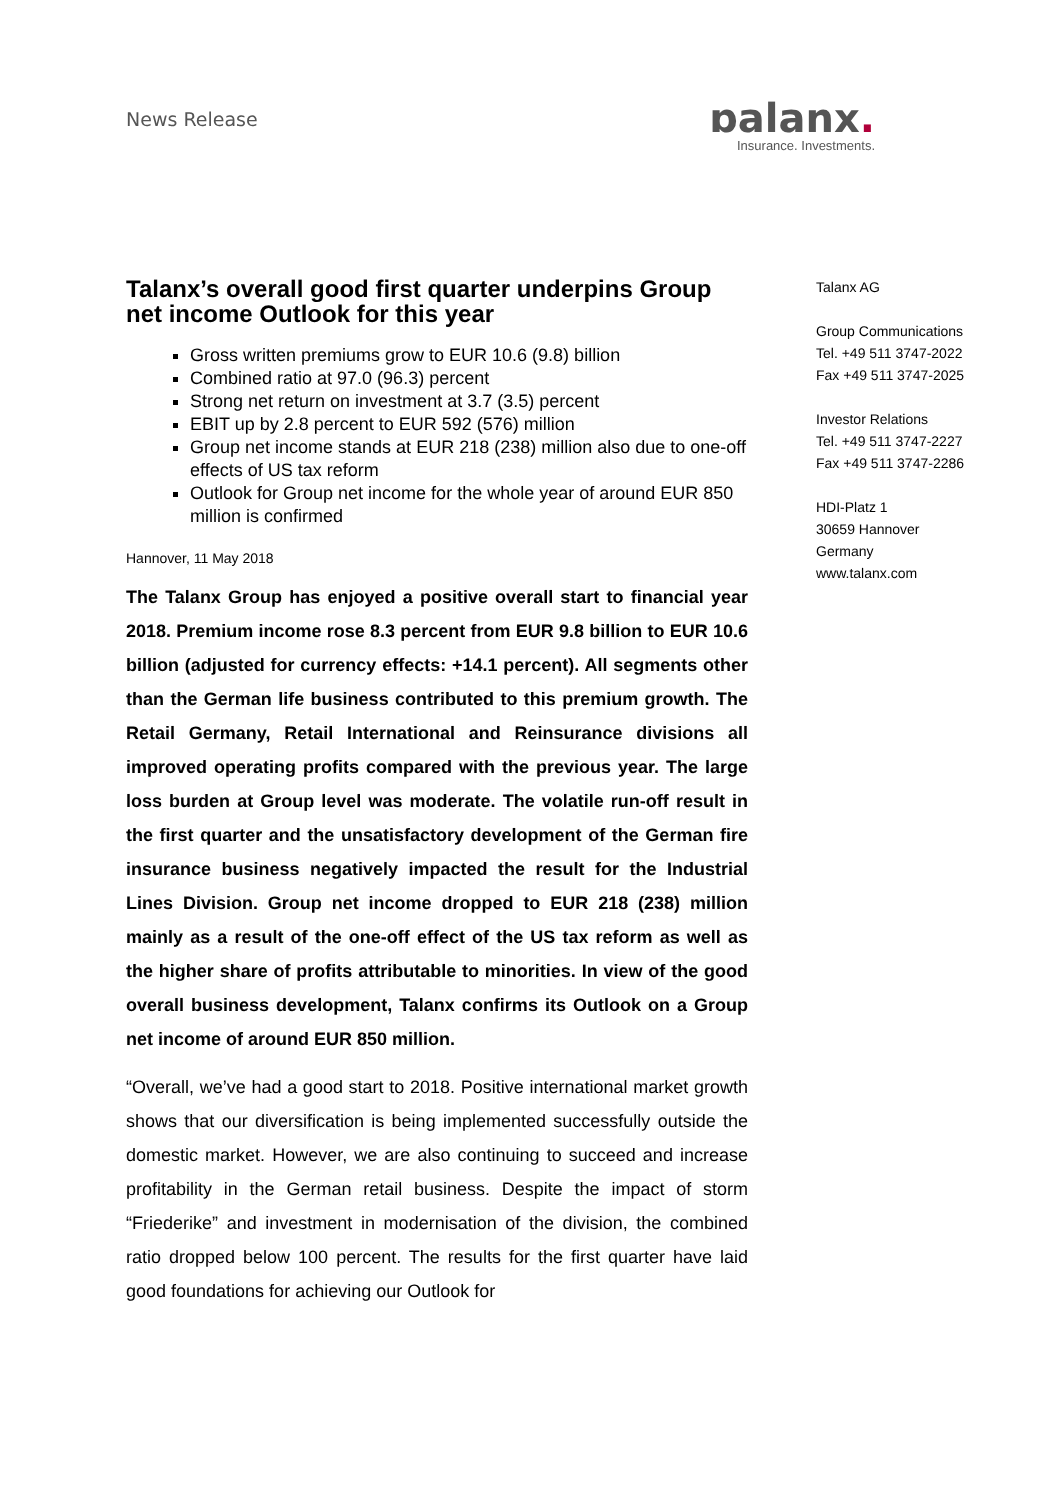News Release
ɒalanx.
Insurance. Investments.
Talanx’s overall good first quarter underpins Group net income Outlook for this year
Gross written premiums grow to EUR 10.6 (9.8) billion
Combined ratio at 97.0 (96.3) percent
Strong net return on investment at 3.7 (3.5) percent
EBIT up by 2.8 percent to EUR 592 (576) million
Group net income stands at EUR 218 (238) million also due to one-off effects of US tax reform
Outlook for Group net income for the whole year of around EUR 850 million is confirmed
Hannover, 11 May 2018
The Talanx Group has enjoyed a positive overall start to financial year 2018. Premium income rose 8.3 percent from EUR 9.8 billion to EUR 10.6 billion (adjusted for currency effects: +14.1 percent). All segments other than the German life business contributed to this premium growth. The Retail Germany, Retail International and Reinsurance divisions all improved operating profits compared with the previous year. The large loss burden at Group level was moderate. The volatile run-off result in the first quarter and the unsatisfactory development of the German fire insurance business negatively impacted the result for the Industrial Lines Division. Group net income dropped to EUR 218 (238) million mainly as a result of the one-off effect of the US tax reform as well as the higher share of profits attributable to minorities. In view of the good overall business development, Talanx confirms its Outlook on a Group net income of around EUR 850 million.
“Overall, we’ve had a good start to 2018. Positive international market growth shows that our diversification is being implemented successfully outside the domestic market. However, we are also continuing to succeed and increase profitability in the German retail business. Despite the impact of storm “Friederike” and investment in modernisation of the division, the combined ratio dropped below 100 percent. The results for the first quarter have laid good foundations for achieving our Outlook for
Talanx AG
Group Communications
Tel. +49 511 3747-2022
Fax +49 511 3747-2025
Investor Relations
Tel. +49 511 3747-2227
Fax +49 511 3747-2286
HDI-Platz 1
30659 Hannover
Germany
www.talanx.com